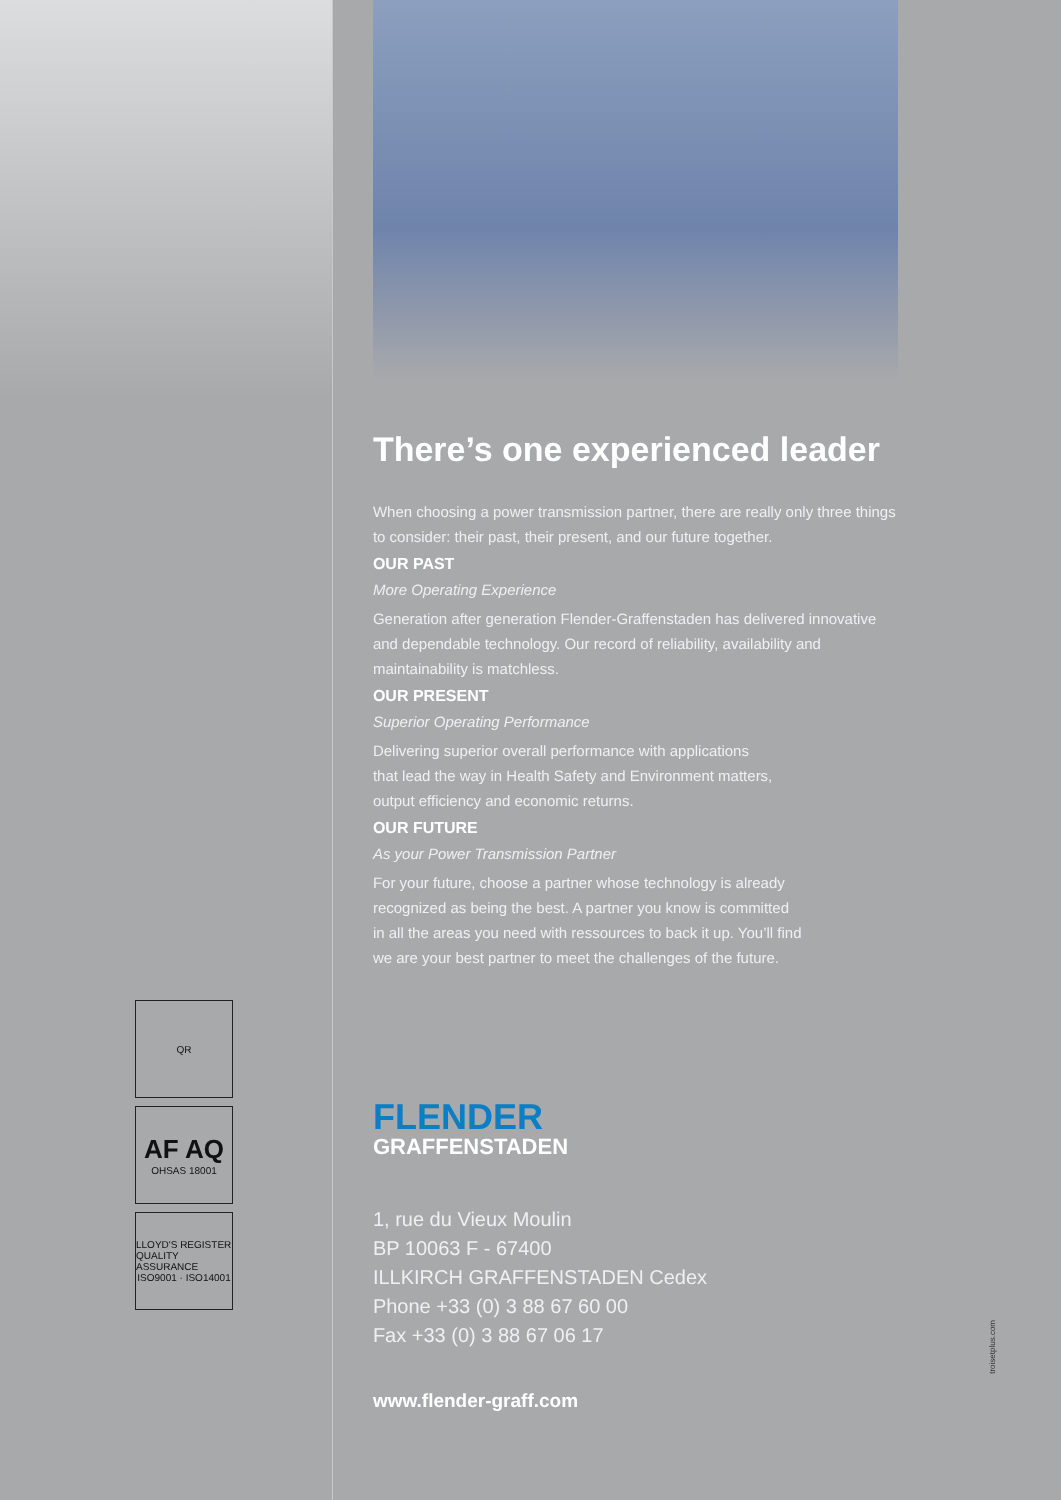QR
AF AQ
OHSAS 18001
LLOYD'S REGISTER QUALITY ASSURANCE
ISO9001 · ISO14001
There’s one experienced leader
When choosing a power transmission partner, there are really only three things to consider: their past, their present, and our future together.
OUR PAST
More Operating Experience
Generation after generation Flender-Graffenstaden has delivered innovative and dependable technology. Our record of reliability, availability and maintainability is matchless.
OUR PRESENT
Superior Operating Performance
Delivering superior overall performance with applications
that lead the way in Health Safety and Environment matters,
output efficiency and economic returns.
OUR FUTURE
As your Power Transmission Partner
For your future, choose a partner whose technology is already
recognized as being the best. A partner you know is committed
in all the areas you need with ressources to back it up. You’ll find
we are your best partner to meet the challenges of the future.
FLENDER
GRAFFENSTADEN
1, rue du Vieux Moulin
BP 10063 F - 67400
ILLKIRCH GRAFFENSTADEN Cedex
Phone +33 (0) 3 88 67 60 00
Fax +33 (0) 3 88 67 06 17
www.flender-graff.com
troisetplus.com